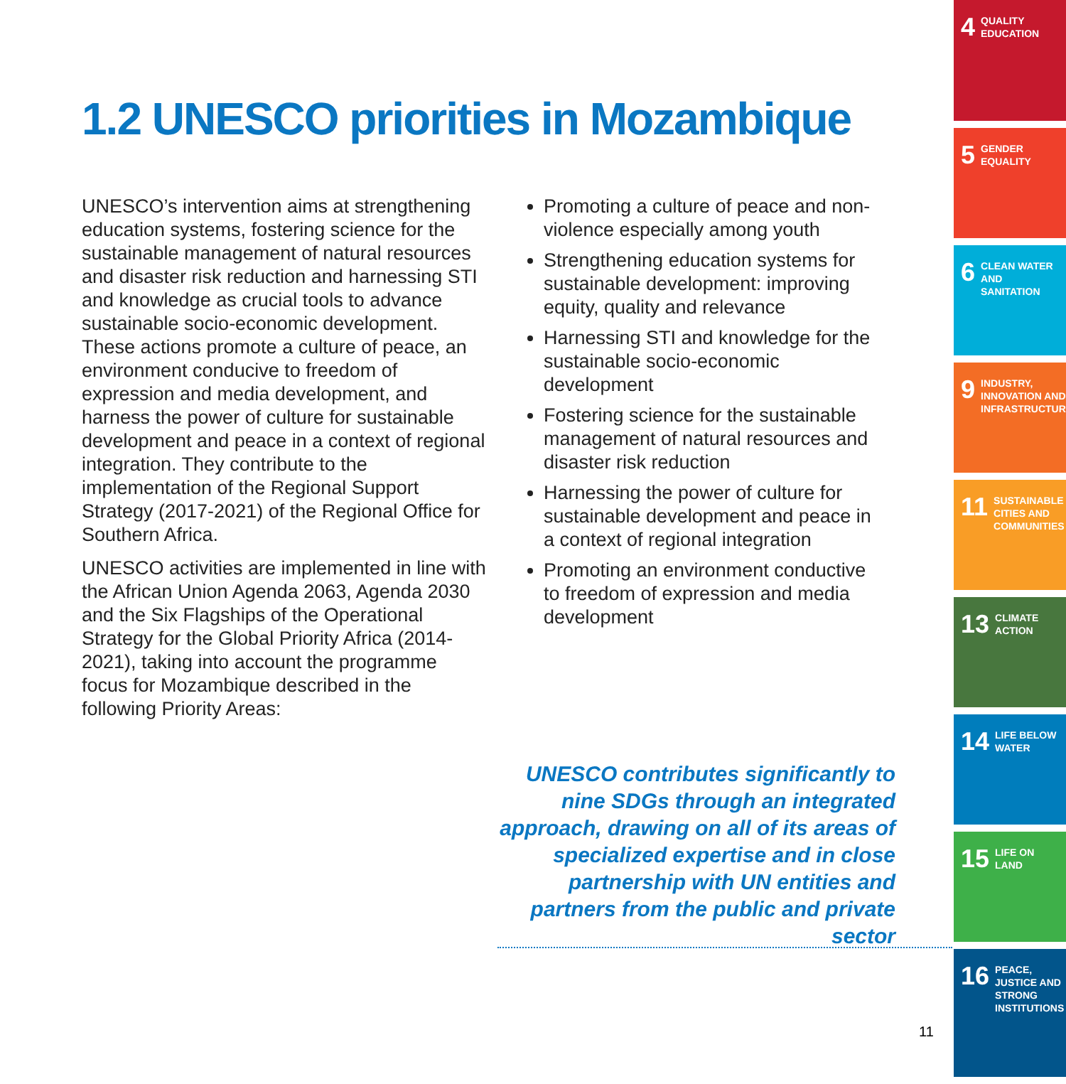1.2 UNESCO priorities in Mozambique
UNESCO’s intervention aims at strengthening education systems, fostering science for the sustainable management of natural resources and disaster risk reduction and harnessing STI and knowledge as crucial tools to advance sustainable socio-economic development. These actions promote a culture of peace, an environment conducive to freedom of expression and media development, and harness the power of culture for sustainable development and peace in a context of regional integration. They contribute to the implementation of the Regional Support Strategy (2017-2021) of the Regional Office for Southern Africa.
UNESCO activities are implemented in line with the African Union Agenda 2063, Agenda 2030 and the Six Flagships of the Operational Strategy for the Global Priority Africa (2014-2021), taking into account the programme focus for Mozambique described in the following Priority Areas:
Promoting a culture of peace and non-violence especially among youth
Strengthening education systems for sustainable development: improving equity, quality and relevance
Harnessing STI and knowledge for the sustainable socio-economic development
Fostering science for the sustainable management of natural resources and disaster risk reduction
Harnessing the power of culture for sustainable development and peace in a context of regional integration
Promoting an environment conductive to freedom of expression and media development
UNESCO contributes significantly to nine SDGs through an integrated approach, drawing on all of its areas of specialized expertise and in close partnership with UN entities and partners from the public and private sector
11
4 QUALITY EDUCATION
5 GENDER EQUALITY
6 CLEAN WATER AND SANITATION
9 INDUSTRY, INNOVATION AND INFRASTRUCTURE
11 SUSTAINABLE CITIES AND COMMUNITIES
13 CLIMATE ACTION
14 LIFE BELOW WATER
15 LIFE ON LAND
16 PEACE, JUSTICE AND STRONG INSTITUTIONS